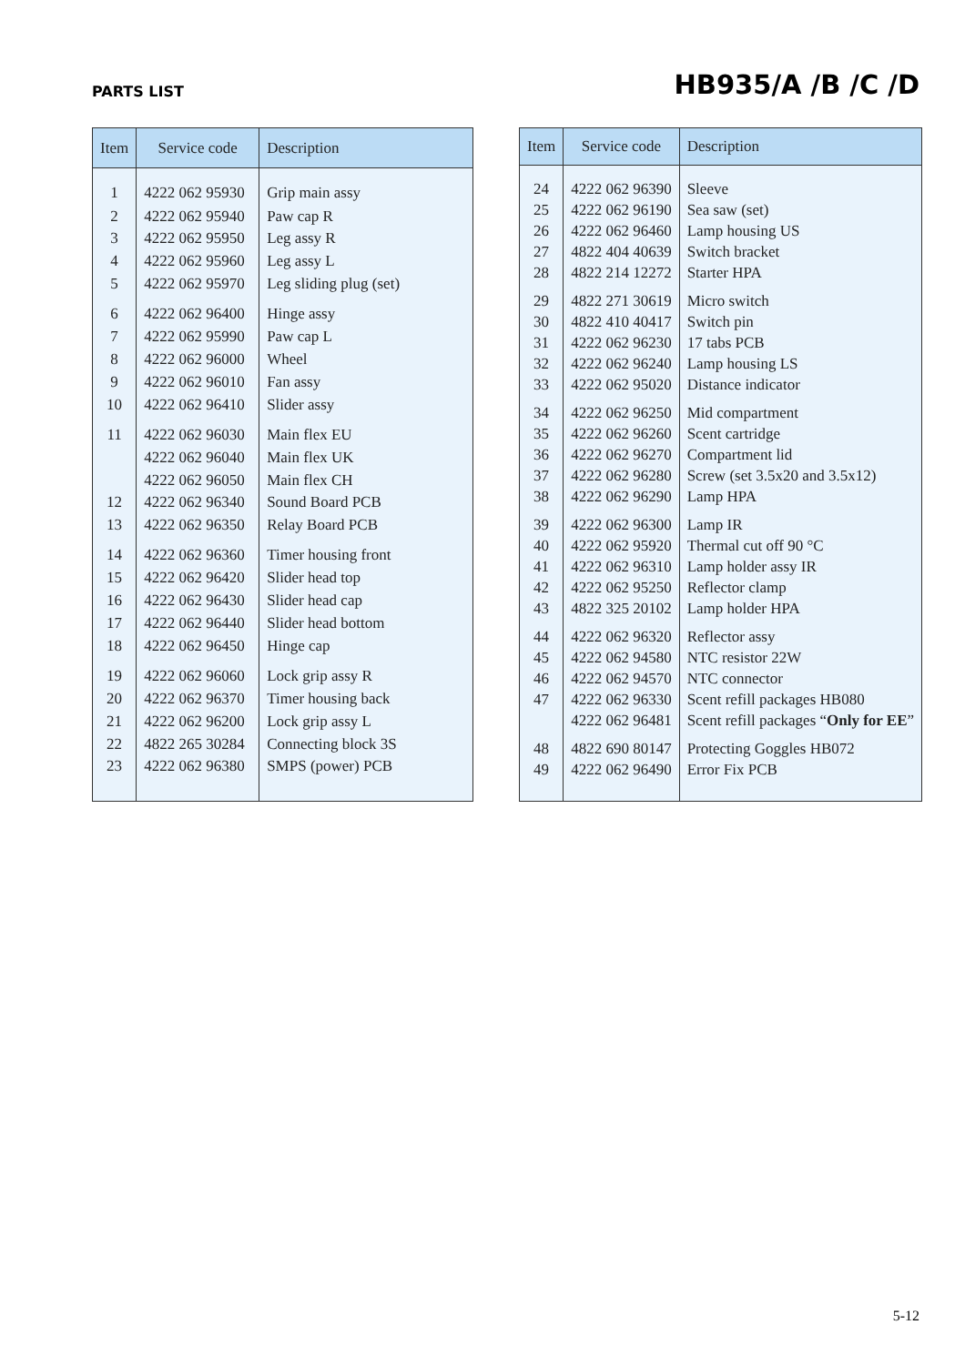PARTS LIST
HB935/A /B /C /D
| Item | Service code | Description |
| --- | --- | --- |
| 1 | 4222 062 95930 | Grip main assy |
| 2 | 4222 062 95940 | Paw cap R |
| 3 | 4222 062 95950 | Leg assy R |
| 4 | 4222 062 95960 | Leg assy L |
| 5 | 4222 062 95970 | Leg sliding plug (set) |
| 6 | 4222 062 96400 | Hinge assy |
| 7 | 4222 062 95990 | Paw cap L |
| 8 | 4222 062 96000 | Wheel |
| 9 | 4222 062 96010 | Fan assy |
| 10 | 4222 062 96410 | Slider assy |
| 11 | 4222 062 96030 | Main flex EU |
| | 4222 062 96040 | Main flex UK |
| | 4222 062 96050 | Main flex CH |
| 12 | 4222 062 96340 | Sound Board PCB |
| 13 | 4222 062 96350 | Relay Board PCB |
| 14 | 4222 062 96360 | Timer housing front |
| 15 | 4222 062 96420 | Slider head top |
| 16 | 4222 062 96430 | Slider head cap |
| 17 | 4222 062 96440 | Slider head bottom |
| 18 | 4222 062 96450 | Hinge cap |
| 19 | 4222 062 96060 | Lock grip assy R |
| 20 | 4222 062 96370 | Timer housing back |
| 21 | 4222 062 96200 | Lock grip assy L |
| 22 | 4822 265 30284 | Connecting block 3S |
| 23 | 4222 062 96380 | SMPS (power) PCB |
| Item | Service code | Description |
| --- | --- | --- |
| 24 | 4222 062 96390 | Sleeve |
| 25 | 4222 062 96190 | Sea saw (set) |
| 26 | 4222 062 96460 | Lamp housing US |
| 27 | 4822 404 40639 | Switch bracket |
| 28 | 4822 214 12272 | Starter HPA |
| 29 | 4822 271 30619 | Micro switch |
| 30 | 4822 410 40417 | Switch pin |
| 31 | 4222 062 96230 | 17 tabs PCB |
| 32 | 4222 062 96240 | Lamp housing LS |
| 33 | 4222 062 95020 | Distance indicator |
| 34 | 4222 062 96250 | Mid compartment |
| 35 | 4222 062 96260 | Scent cartridge |
| 36 | 4222 062 96270 | Compartment lid |
| 37 | 4222 062 96280 | Screw (set 3.5x20 and 3.5x12) |
| 38 | 4222 062 96290 | Lamp HPA |
| 39 | 4222 062 96300 | Lamp IR |
| 40 | 4222 062 95920 | Thermal cut off 90 °C |
| 41 | 4222 062 96310 | Lamp holder assy IR |
| 42 | 4222 062 95250 | Reflector clamp |
| 43 | 4822 325 20102 | Lamp holder HPA |
| 44 | 4222 062 96320 | Reflector assy |
| 45 | 4222 062 94580 | NTC resistor 22W |
| 46 | 4222 062 94570 | NTC connector |
| 47 | 4222 062 96330 | Scent refill packages HB080 |
| | 4222 062 96481 | Scent refill packages “ Only for EE ” |
| 48 | 4822 690 80147 | Protecting Goggles HB072 |
| 49 | 4222 062 96490 | Error Fix PCB |
5-12